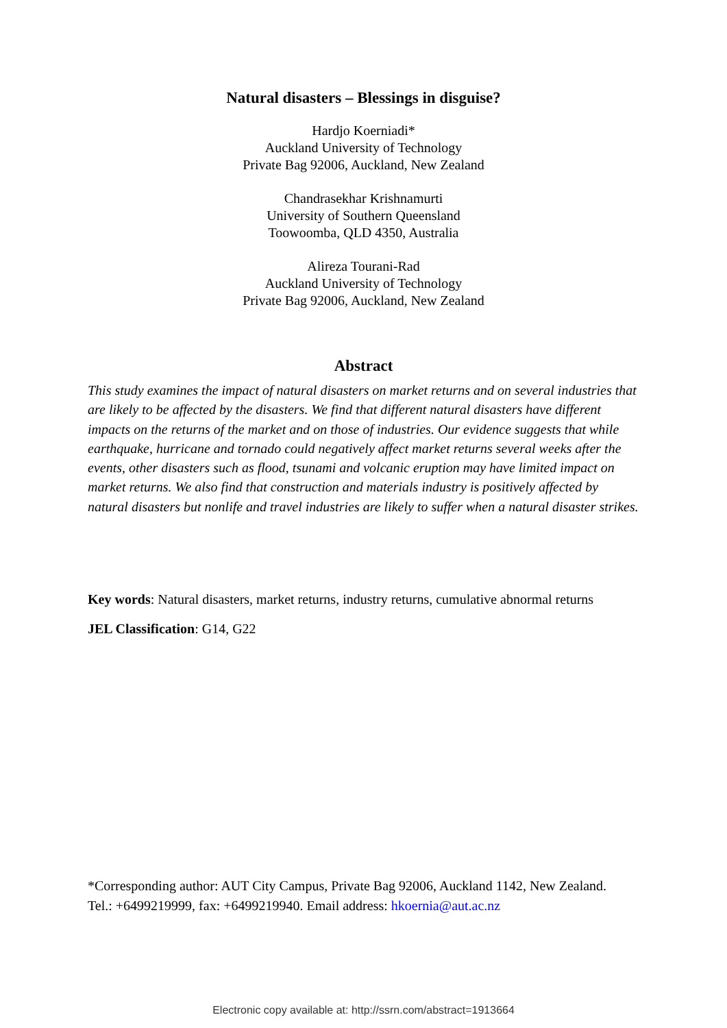Natural disasters – Blessings in disguise?
Hardjo Koerniadi*
Auckland University of Technology
Private Bag 92006, Auckland, New Zealand
Chandrasekhar Krishnamurti
University of Southern Queensland
Toowoomba, QLD 4350, Australia
Alireza Tourani-Rad
Auckland University of Technology
Private Bag 92006, Auckland, New Zealand
Abstract
This study examines the impact of natural disasters on market returns and on several industries that are likely to be affected by the disasters. We find that different natural disasters have different impacts on the returns of the market and on those of industries. Our evidence suggests that while earthquake, hurricane and tornado could negatively affect market returns several weeks after the events, other disasters such as flood, tsunami and volcanic eruption may have limited impact on market returns. We also find that construction and materials industry is positively affected by natural disasters but nonlife and travel industries are likely to suffer when a natural disaster strikes.
Key words: Natural disasters, market returns, industry returns, cumulative abnormal returns
JEL Classification: G14, G22
*Corresponding author: AUT City Campus, Private Bag 92006, Auckland 1142, New Zealand. Tel.: +6499219999, fax: +6499219940. Email address: hkoernia@aut.ac.nz
Electronic copy available at: http://ssrn.com/abstract=1913664